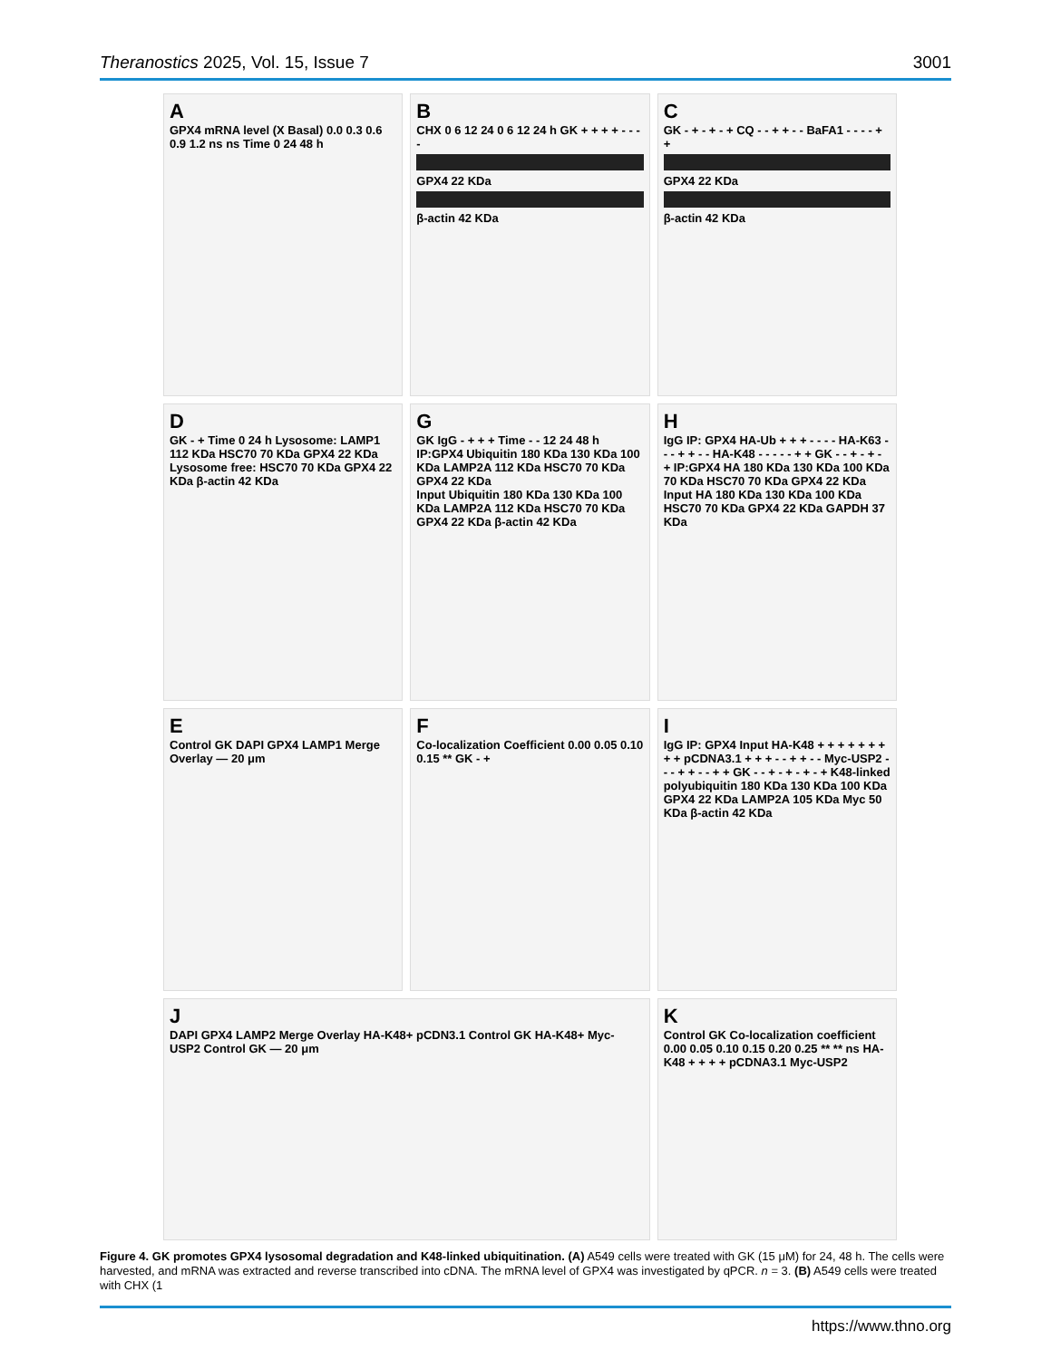Theranostics 2025, Vol. 15, Issue 7 3001
A
GPX4 mRNA level (X Basal) 0.0 0.3 0.6 0.9 1.2 ns ns Time 0 24 48 h
B
CHX 0 6 12 24 0 6 12 24 h GK + + + + - - - -
GPX4 22 KDa
β-actin 42 KDa
C
GK - + - + - + CQ - - + + - - BaFA1 - - - - + +
GPX4 22 KDa
β-actin 42 KDa
D
GK - + Time 0 24 h Lysosome: LAMP1 112 KDa HSC70 70 KDa GPX4 22 KDa Lysosome free: HSC70 70 KDa GPX4 22 KDa β-actin 42 KDa
G
GK IgG - + + + Time - - 12 24 48 h IP:GPX4 Ubiquitin 180 KDa 130 KDa 100 KDa LAMP2A 112 KDa HSC70 70 KDa GPX4 22 KDa
Input Ubiquitin 180 KDa 130 KDa 100 KDa LAMP2A 112 KDa HSC70 70 KDa GPX4 22 KDa β-actin 42 KDa
H
IgG IP: GPX4 HA-Ub + + + - - - - HA-K63 - - - + + - - HA-K48 - - - - - + + GK - - + - + - + IP:GPX4 HA 180 KDa 130 KDa 100 KDa 70 KDa HSC70 70 KDa GPX4 22 KDa
Input HA 180 KDa 130 KDa 100 KDa HSC70 70 KDa GPX4 22 KDa GAPDH 37 KDa
E
Control GK DAPI GPX4 LAMP1 Merge Overlay — 20 μm
F
Co-localization Coefficient 0.00 0.05 0.10 0.15 ** GK - +
I
IgG IP: GPX4 Input HA-K48 + + + + + + + + + pCDNA3.1 + + + - - + + - - Myc-USP2 - - - + + - - + + GK - - + - + - + - + K48-linked polyubiquitin 180 KDa 130 KDa 100 KDa GPX4 22 KDa LAMP2A 105 KDa Myc 50 KDa β-actin 42 KDa
J
DAPI GPX4 LAMP2 Merge Overlay HA-K48+ pCDN3.1 Control GK HA-K48+ Myc-USP2 Control GK — 20 μm
K
Control GK Co-localization coefficient 0.00 0.05 0.10 0.15 0.20 0.25 ** ** ns HA-K48 + + + + pCDNA3.1 Myc-USP2
Figure 4. GK promotes GPX4 lysosomal degradation and K48-linked ubiquitination. (A) A549 cells were treated with GK (15 μM) for 24, 48 h. The cells were harvested, and mRNA was extracted and reverse transcribed into cDNA. The mRNA level of GPX4 was investigated by qPCR. n = 3. (B) A549 cells were treated with CHX (1
https://www.thno.org